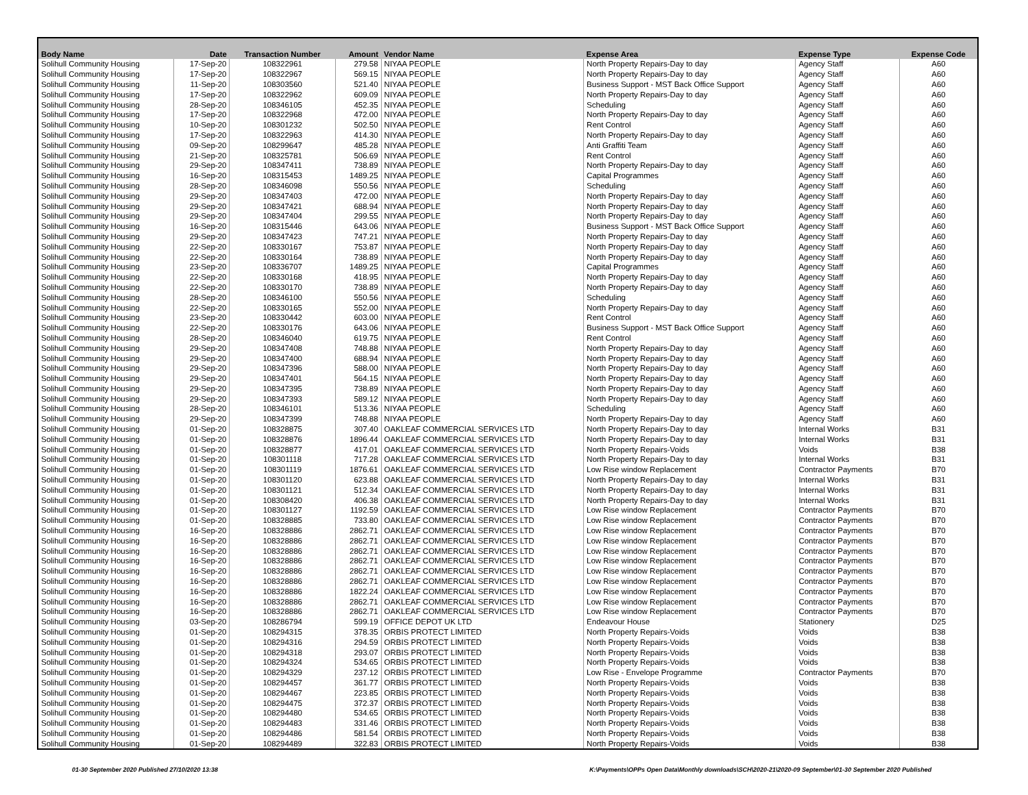| Body Name | Date | Transaction Number | Amount | Vendor Name | Expense Area | Expense Type | Expense Code |
| --- | --- | --- | --- | --- | --- | --- | --- |
| Solihull Community Housing | 17-Sep-20 | 108322961 | 279.58 | NIYAA PEOPLE | North Property Repairs-Day to day | Agency Staff | A60 |
| Solihull Community Housing | 17-Sep-20 | 108322967 | 569.15 | NIYAA PEOPLE | North Property Repairs-Day to day | Agency Staff | A60 |
| Solihull Community Housing | 11-Sep-20 | 108303560 | 521.40 | NIYAA PEOPLE | Business Support - MST Back Office Support | Agency Staff | A60 |
| Solihull Community Housing | 17-Sep-20 | 108322962 | 609.09 | NIYAA PEOPLE | North Property Repairs-Day to day | Agency Staff | A60 |
| Solihull Community Housing | 28-Sep-20 | 108346105 | 452.35 | NIYAA PEOPLE | Scheduling | Agency Staff | A60 |
| Solihull Community Housing | 17-Sep-20 | 108322968 | 472.00 | NIYAA PEOPLE | North Property Repairs-Day to day | Agency Staff | A60 |
| Solihull Community Housing | 10-Sep-20 | 108301232 | 502.50 | NIYAA PEOPLE | Rent Control | Agency Staff | A60 |
| Solihull Community Housing | 17-Sep-20 | 108322963 | 414.30 | NIYAA PEOPLE | North Property Repairs-Day to day | Agency Staff | A60 |
| Solihull Community Housing | 09-Sep-20 | 108299647 | 485.28 | NIYAA PEOPLE | Anti Graffiti Team | Agency Staff | A60 |
| Solihull Community Housing | 21-Sep-20 | 108325781 | 506.69 | NIYAA PEOPLE | Rent Control | Agency Staff | A60 |
| Solihull Community Housing | 29-Sep-20 | 108347411 | 738.89 | NIYAA PEOPLE | North Property Repairs-Day to day | Agency Staff | A60 |
| Solihull Community Housing | 16-Sep-20 | 108315453 | 1489.25 | NIYAA PEOPLE | Capital Programmes | Agency Staff | A60 |
| Solihull Community Housing | 28-Sep-20 | 108346098 | 550.56 | NIYAA PEOPLE | Scheduling | Agency Staff | A60 |
| Solihull Community Housing | 29-Sep-20 | 108347403 | 472.00 | NIYAA PEOPLE | North Property Repairs-Day to day | Agency Staff | A60 |
| Solihull Community Housing | 29-Sep-20 | 108347421 | 688.94 | NIYAA PEOPLE | North Property Repairs-Day to day | Agency Staff | A60 |
| Solihull Community Housing | 29-Sep-20 | 108347404 | 299.55 | NIYAA PEOPLE | North Property Repairs-Day to day | Agency Staff | A60 |
| Solihull Community Housing | 16-Sep-20 | 108315446 | 643.06 | NIYAA PEOPLE | Business Support - MST Back Office Support | Agency Staff | A60 |
| Solihull Community Housing | 29-Sep-20 | 108347423 | 747.21 | NIYAA PEOPLE | North Property Repairs-Day to day | Agency Staff | A60 |
| Solihull Community Housing | 22-Sep-20 | 108330167 | 753.87 | NIYAA PEOPLE | North Property Repairs-Day to day | Agency Staff | A60 |
| Solihull Community Housing | 22-Sep-20 | 108330164 | 738.89 | NIYAA PEOPLE | North Property Repairs-Day to day | Agency Staff | A60 |
| Solihull Community Housing | 23-Sep-20 | 108336707 | 1489.25 | NIYAA PEOPLE | Capital Programmes | Agency Staff | A60 |
| Solihull Community Housing | 22-Sep-20 | 108330168 | 418.95 | NIYAA PEOPLE | North Property Repairs-Day to day | Agency Staff | A60 |
| Solihull Community Housing | 22-Sep-20 | 108330170 | 738.89 | NIYAA PEOPLE | North Property Repairs-Day to day | Agency Staff | A60 |
| Solihull Community Housing | 28-Sep-20 | 108346100 | 550.56 | NIYAA PEOPLE | Scheduling | Agency Staff | A60 |
| Solihull Community Housing | 22-Sep-20 | 108330165 | 552.00 | NIYAA PEOPLE | North Property Repairs-Day to day | Agency Staff | A60 |
| Solihull Community Housing | 23-Sep-20 | 108330442 | 603.00 | NIYAA PEOPLE | Rent Control | Agency Staff | A60 |
| Solihull Community Housing | 22-Sep-20 | 108330176 | 643.06 | NIYAA PEOPLE | Business Support - MST Back Office Support | Agency Staff | A60 |
| Solihull Community Housing | 28-Sep-20 | 108346040 | 619.75 | NIYAA PEOPLE | Rent Control | Agency Staff | A60 |
| Solihull Community Housing | 29-Sep-20 | 108347408 | 748.88 | NIYAA PEOPLE | North Property Repairs-Day to day | Agency Staff | A60 |
| Solihull Community Housing | 29-Sep-20 | 108347400 | 688.94 | NIYAA PEOPLE | North Property Repairs-Day to day | Agency Staff | A60 |
| Solihull Community Housing | 29-Sep-20 | 108347396 | 588.00 | NIYAA PEOPLE | North Property Repairs-Day to day | Agency Staff | A60 |
| Solihull Community Housing | 29-Sep-20 | 108347401 | 564.15 | NIYAA PEOPLE | North Property Repairs-Day to day | Agency Staff | A60 |
| Solihull Community Housing | 29-Sep-20 | 108347395 | 738.89 | NIYAA PEOPLE | North Property Repairs-Day to day | Agency Staff | A60 |
| Solihull Community Housing | 29-Sep-20 | 108347393 | 589.12 | NIYAA PEOPLE | North Property Repairs-Day to day | Agency Staff | A60 |
| Solihull Community Housing | 28-Sep-20 | 108346101 | 513.36 | NIYAA PEOPLE | Scheduling | Agency Staff | A60 |
| Solihull Community Housing | 29-Sep-20 | 108347399 | 748.88 | NIYAA PEOPLE | North Property Repairs-Day to day | Agency Staff | A60 |
| Solihull Community Housing | 01-Sep-20 | 108328875 | 307.40 | OAKLEAF COMMERCIAL SERVICES LTD | North Property Repairs-Day to day | Internal Works | B31 |
| Solihull Community Housing | 01-Sep-20 | 108328876 | 1896.44 | OAKLEAF COMMERCIAL SERVICES LTD | North Property Repairs-Day to day | Internal Works | B31 |
| Solihull Community Housing | 01-Sep-20 | 108328877 | 417.01 | OAKLEAF COMMERCIAL SERVICES LTD | North Property Repairs-Voids | Voids | B38 |
| Solihull Community Housing | 01-Sep-20 | 108301118 | 717.28 | OAKLEAF COMMERCIAL SERVICES LTD | North Property Repairs-Day to day | Internal Works | B31 |
| Solihull Community Housing | 01-Sep-20 | 108301119 | 1876.61 | OAKLEAF COMMERCIAL SERVICES LTD | Low Rise window Replacement | Contractor Payments | B70 |
| Solihull Community Housing | 01-Sep-20 | 108301120 | 623.88 | OAKLEAF COMMERCIAL SERVICES LTD | North Property Repairs-Day to day | Internal Works | B31 |
| Solihull Community Housing | 01-Sep-20 | 108301121 | 512.34 | OAKLEAF COMMERCIAL SERVICES LTD | North Property Repairs-Day to day | Internal Works | B31 |
| Solihull Community Housing | 01-Sep-20 | 108308420 | 406.38 | OAKLEAF COMMERCIAL SERVICES LTD | North Property Repairs-Day to day | Internal Works | B31 |
| Solihull Community Housing | 01-Sep-20 | 108301127 | 1192.59 | OAKLEAF COMMERCIAL SERVICES LTD | Low Rise window Replacement | Contractor Payments | B70 |
| Solihull Community Housing | 01-Sep-20 | 108328885 | 733.80 | OAKLEAF COMMERCIAL SERVICES LTD | Low Rise window Replacement | Contractor Payments | B70 |
| Solihull Community Housing | 16-Sep-20 | 108328886 | 2862.71 | OAKLEAF COMMERCIAL SERVICES LTD | Low Rise window Replacement | Contractor Payments | B70 |
| Solihull Community Housing | 16-Sep-20 | 108328886 | 2862.71 | OAKLEAF COMMERCIAL SERVICES LTD | Low Rise window Replacement | Contractor Payments | B70 |
| Solihull Community Housing | 16-Sep-20 | 108328886 | 2862.71 | OAKLEAF COMMERCIAL SERVICES LTD | Low Rise window Replacement | Contractor Payments | B70 |
| Solihull Community Housing | 16-Sep-20 | 108328886 | 2862.71 | OAKLEAF COMMERCIAL SERVICES LTD | Low Rise window Replacement | Contractor Payments | B70 |
| Solihull Community Housing | 16-Sep-20 | 108328886 | 2862.71 | OAKLEAF COMMERCIAL SERVICES LTD | Low Rise window Replacement | Contractor Payments | B70 |
| Solihull Community Housing | 16-Sep-20 | 108328886 | 2862.71 | OAKLEAF COMMERCIAL SERVICES LTD | Low Rise window Replacement | Contractor Payments | B70 |
| Solihull Community Housing | 16-Sep-20 | 108328886 | 1822.24 | OAKLEAF COMMERCIAL SERVICES LTD | Low Rise window Replacement | Contractor Payments | B70 |
| Solihull Community Housing | 16-Sep-20 | 108328886 | 2862.71 | OAKLEAF COMMERCIAL SERVICES LTD | Low Rise window Replacement | Contractor Payments | B70 |
| Solihull Community Housing | 16-Sep-20 | 108328886 | 2862.71 | OAKLEAF COMMERCIAL SERVICES LTD | Low Rise window Replacement | Contractor Payments | B70 |
| Solihull Community Housing | 03-Sep-20 | 108286794 | 599.19 | OFFICE DEPOT UK LTD | Endeavour House | Stationery | D25 |
| Solihull Community Housing | 01-Sep-20 | 108294315 | 378.35 | ORBIS PROTECT LIMITED | North Property Repairs-Voids | Voids | B38 |
| Solihull Community Housing | 01-Sep-20 | 108294316 | 294.59 | ORBIS PROTECT LIMITED | North Property Repairs-Voids | Voids | B38 |
| Solihull Community Housing | 01-Sep-20 | 108294318 | 293.07 | ORBIS PROTECT LIMITED | North Property Repairs-Voids | Voids | B38 |
| Solihull Community Housing | 01-Sep-20 | 108294324 | 534.65 | ORBIS PROTECT LIMITED | North Property Repairs-Voids | Voids | B38 |
| Solihull Community Housing | 01-Sep-20 | 108294329 | 237.12 | ORBIS PROTECT LIMITED | Low Rise - Envelope Programme | Contractor Payments | B70 |
| Solihull Community Housing | 01-Sep-20 | 108294457 | 361.77 | ORBIS PROTECT LIMITED | North Property Repairs-Voids | Voids | B38 |
| Solihull Community Housing | 01-Sep-20 | 108294467 | 223.85 | ORBIS PROTECT LIMITED | North Property Repairs-Voids | Voids | B38 |
| Solihull Community Housing | 01-Sep-20 | 108294475 | 372.37 | ORBIS PROTECT LIMITED | North Property Repairs-Voids | Voids | B38 |
| Solihull Community Housing | 01-Sep-20 | 108294480 | 534.65 | ORBIS PROTECT LIMITED | North Property Repairs-Voids | Voids | B38 |
| Solihull Community Housing | 01-Sep-20 | 108294483 | 331.46 | ORBIS PROTECT LIMITED | North Property Repairs-Voids | Voids | B38 |
| Solihull Community Housing | 01-Sep-20 | 108294486 | 581.54 | ORBIS PROTECT LIMITED | North Property Repairs-Voids | Voids | B38 |
| Solihull Community Housing | 01-Sep-20 | 108294489 | 322.83 | ORBIS PROTECT LIMITED | North Property Repairs-Voids | Voids | B38 |
01-30 September 2020 Published 27/10/2020 13:38
K:\Payments\OPPs Open Data\Monthly downloads\SCH\2020-21\2020-09 September\01-30 September 2020 Published